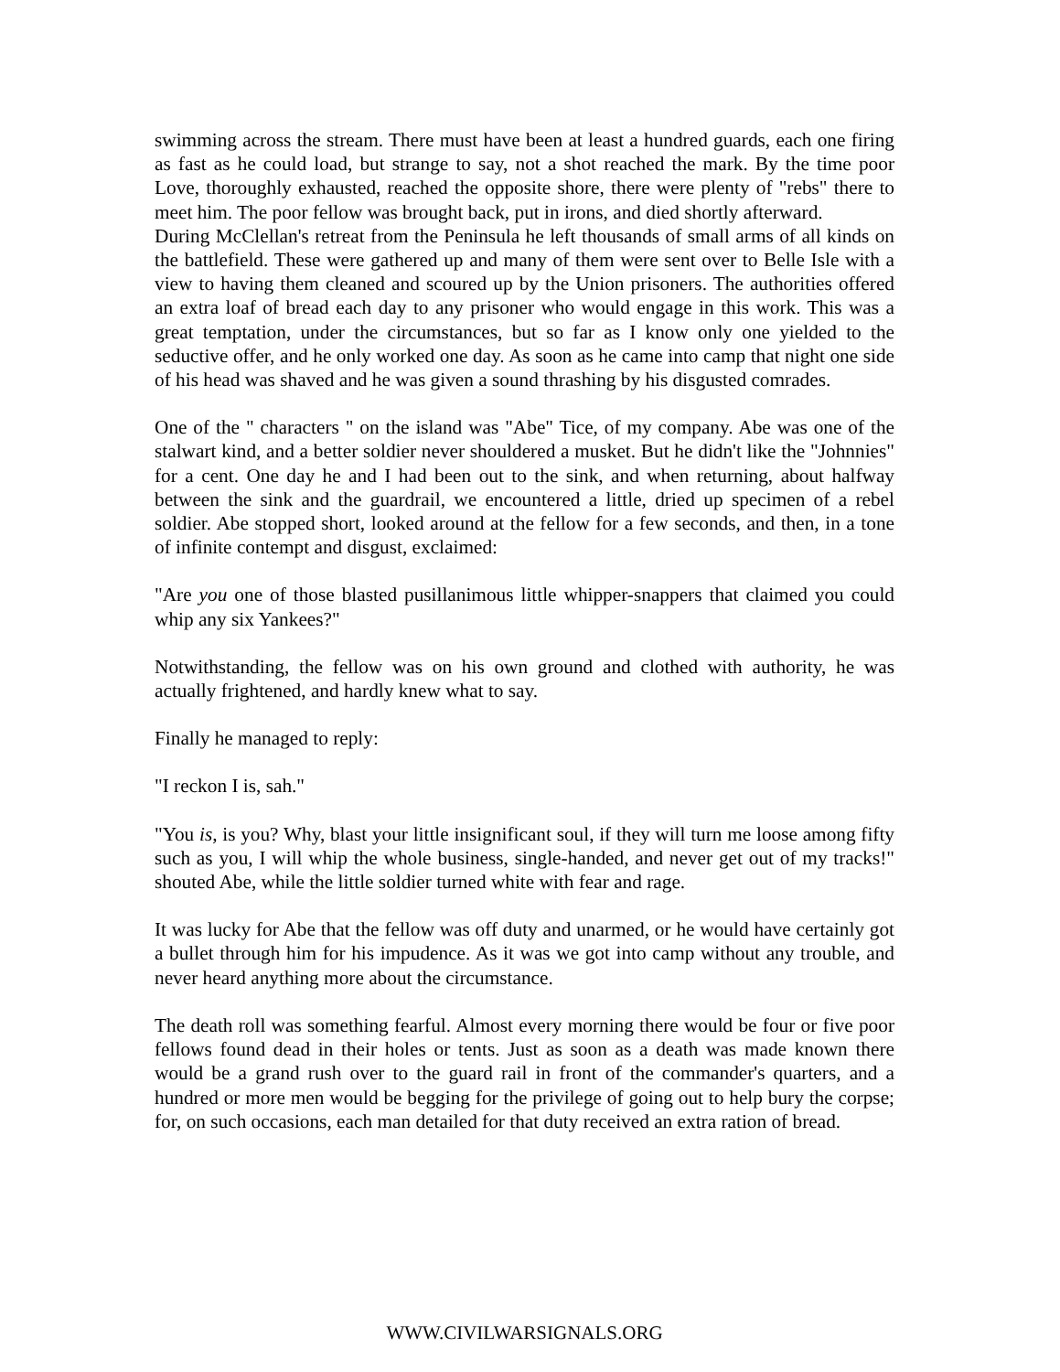swimming across the stream. There must have been at least a hundred guards, each one firing as fast as he could load, but strange to say, not a shot reached the mark. By the time poor Love, thoroughly exhausted, reached the opposite shore, there were plenty of "rebs" there to meet him. The poor fellow was brought back, put in irons, and died shortly afterward.
During McClellan's retreat from the Peninsula he left thousands of small arms of all kinds on the battlefield. These were gathered up and many of them were sent over to Belle Isle with a view to having them cleaned and scoured up by the Union prisoners. The authorities offered an extra loaf of bread each day to any prisoner who would engage in this work. This was a great temptation, under the circumstances, but so far as I know only one yielded to the seductive offer, and he only worked one day. As soon as he came into camp that night one side of his head was shaved and he was given a sound thrashing by his disgusted comrades.
One of the " characters " on the island was "Abe" Tice, of my company. Abe was one of the stalwart kind, and a better soldier never shouldered a musket. But he didn't like the "Johnnies" for a cent. One day he and I had been out to the sink, and when returning, about halfway between the sink and the guardrail, we encountered a little, dried up specimen of a rebel soldier. Abe stopped short, looked around at the fellow for a few seconds, and then, in a tone of infinite contempt and disgust, exclaimed:
"Are you one of those blasted pusillanimous little whipper-snappers that claimed you could whip any six Yankees?"
Notwithstanding, the fellow was on his own ground and clothed with authority, he was actually frightened, and hardly knew what to say.
Finally he managed to reply:
"I reckon I is, sah."
"You is, is you? Why, blast your little insignificant soul, if they will turn me loose among fifty such as you, I will whip the whole business, single-handed, and never get out of my tracks!" shouted Abe, while the little soldier turned white with fear and rage.
It was lucky for Abe that the fellow was off duty and unarmed, or he would have certainly got a bullet through him for his impudence. As it was we got into camp without any trouble, and never heard anything more about the circumstance.
The death roll was something fearful. Almost every morning there would be four or five poor fellows found dead in their holes or tents. Just as soon as a death was made known there would be a grand rush over to the guard rail in front of the commander's quarters, and a hundred or more men would be begging for the privilege of going out to help bury the corpse; for, on such occasions, each man detailed for that duty received an extra ration of bread.
WWW.CIVILWARSIGNALS.ORG